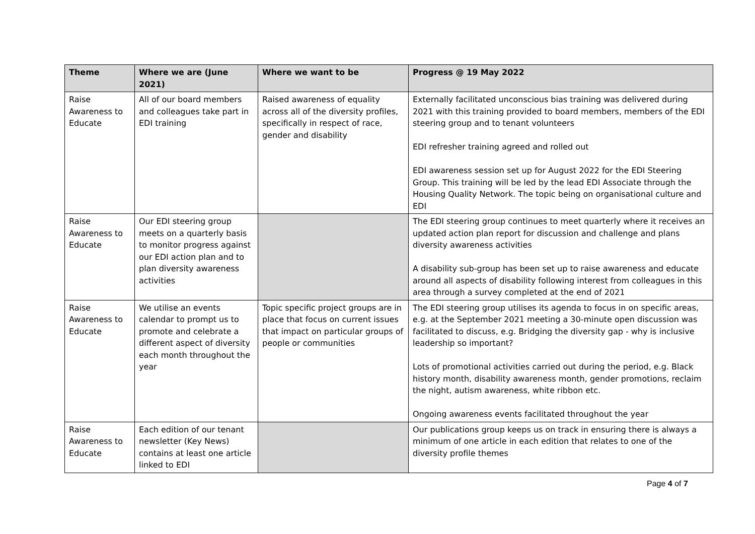| Theme | Where we are (June 2021) | Where we want to be | Progress @ 19 May 2022 |
| --- | --- | --- | --- |
| Raise Awareness to Educate | All of our board members and colleagues take part in EDI training | Raised awareness of equality across all of the diversity profiles, specifically in respect of race, gender and disability | Externally facilitated unconscious bias training was delivered during 2021 with this training provided to board members, members of the EDI steering group and to tenant volunteers EDI refresher training agreed and rolled out EDI awareness session set up for August 2022 for the EDI Steering Group. This training will be led by the lead EDI Associate through the Housing Quality Network. The topic being on organisational culture and EDI |
| Raise Awareness to Educate | Our EDI steering group meets on a quarterly basis to monitor progress against our EDI action plan and to plan diversity awareness activities | | The EDI steering group continues to meet quarterly where it receives an updated action plan report for discussion and challenge and plans diversity awareness activities A disability sub-group has been set up to raise awareness and educate around all aspects of disability following interest from colleagues in this area through a survey completed at the end of 2021 |
| Raise Awareness to Educate | We utilise an events calendar to prompt us to promote and celebrate a different aspect of diversity each month throughout the year | Topic specific project groups are in place that focus on current issues that impact on particular groups of people or communities | The EDI steering group utilises its agenda to focus in on specific areas, e.g. at the September 2021 meeting a 30-minute open discussion was facilitated to discuss, e.g. Bridging the diversity gap - why is inclusive leadership so important? Lots of promotional activities carried out during the period, e.g. Black history month, disability awareness month, gender promotions, reclaim the night, autism awareness, white ribbon etc. Ongoing awareness events facilitated throughout the year |
| Raise Awareness to Educate | Each edition of our tenant newsletter (Key News) contains at least one article linked to EDI | | Our publications group keeps us on track in ensuring there is always a minimum of one article in each edition that relates to one of the diversity profile themes |
Page 4 of 7